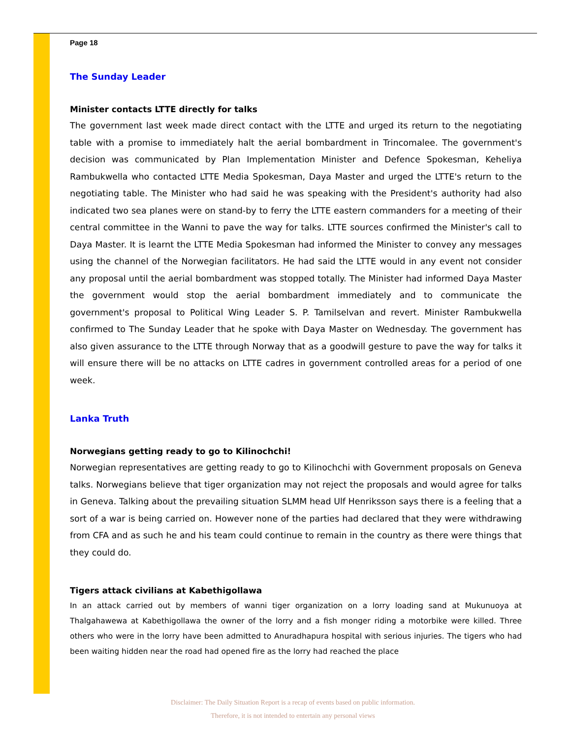Page 18
The Sunday Leader
Minister contacts LTTE directly for talks
The government last week made direct contact with the LTTE and urged its return to the negotiating table with a promise to immediately halt the aerial bombardment in Trincomalee. The government's decision was communicated by Plan Implementation Minister and Defence Spokesman, Keheliya Rambukwella who contacted LTTE Media Spokesman, Daya Master and urged the LTTE's return to the negotiating table. The Minister who had said he was speaking with the President's authority had also indicated two sea planes were on stand-by to ferry the LTTE eastern commanders for a meeting of their central committee in the Wanni to pave the way for talks. LTTE sources confirmed the Minister's call to Daya Master. It is learnt the LTTE Media Spokesman had informed the Minister to convey any messages using the channel of the Norwegian facilitators. He had said the LTTE would in any event not consider any proposal until the aerial bombardment was stopped totally. The Minister had informed Daya Master the government would stop the aerial bombardment immediately and to communicate the government's proposal to Political Wing Leader S. P. Tamilselvan and revert. Minister Rambukwella confirmed to The Sunday Leader that he spoke with Daya Master on Wednesday. The government has also given assurance to the LTTE through Norway that as a goodwill gesture to pave the way for talks it will ensure there will be no attacks on LTTE cadres in government controlled areas for a period of one week.
Lanka Truth
Norwegians getting ready to go to Kilinochchi!
Norwegian representatives are getting ready to go to Kilinochchi with Government proposals on Geneva talks. Norwegians believe that tiger organization may not reject the proposals and would agree for talks in Geneva. Talking about the prevailing situation SLMM head Ulf Henriksson says there is a feeling that a sort of a war is being carried on. However none of the parties had declared that they were withdrawing from CFA and as such he and his team could continue to remain in the country as there were things that they could do.
Tigers attack civilians at Kabethigollawa
In an attack carried out by members of wanni tiger organization on a lorry loading sand at Mukunuoya at Thalgahawewa at Kabethigollawa the owner of the lorry and a fish monger riding a motorbike were killed. Three others who were in the lorry have been admitted to Anuradhapura hospital with serious injuries. The tigers who had been waiting hidden near the road had opened fire as the lorry had reached the place
Disclaimer: The Daily Situation Report is a recap of events based on public information.
Therefore, it is not intended to entertain any personal views